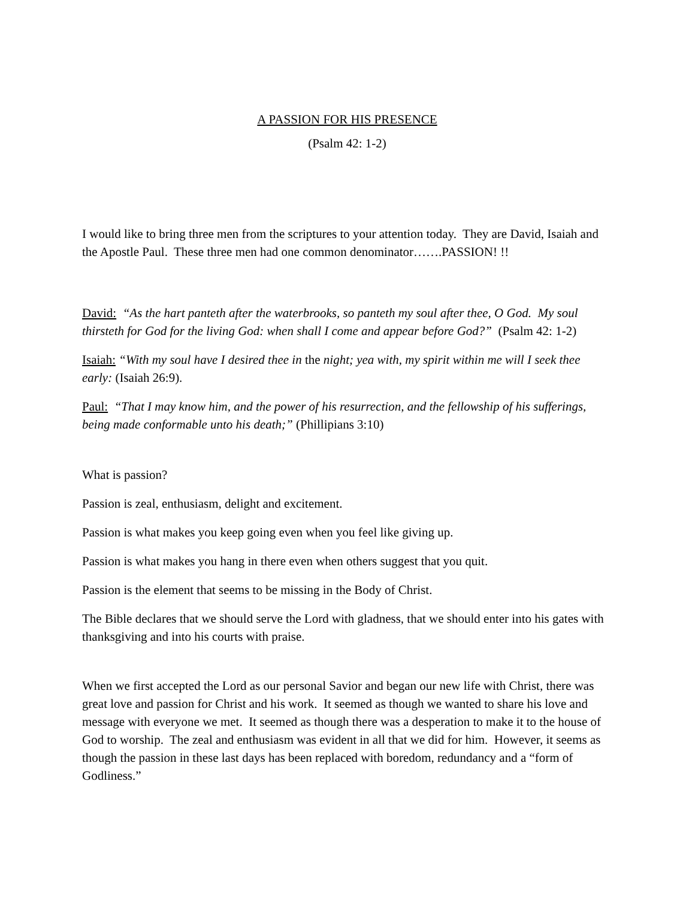A PASSION FOR HIS PRESENCE
(Psalm 42: 1-2)
I would like to bring three men from the scriptures to your attention today. They are David, Isaiah and the Apostle Paul. These three men had one common denominator…….PASSION! !!
David: “As the hart panteth after the waterbrooks, so panteth my soul after thee, O God. My soul thirsteth for God for the living God: when shall I come and appear before God?” (Psalm 42: 1-2)
Isaiah: “With my soul have I desired thee in the night; yea with, my spirit within me will I seek thee early: (Isaiah 26:9).
Paul: “That I may know him, and the power of his resurrection, and the fellowship of his sufferings, being made conformable unto his death;” (Phillipians 3:10)
What is passion?
Passion is zeal, enthusiasm, delight and excitement.
Passion is what makes you keep going even when you feel like giving up.
Passion is what makes you hang in there even when others suggest that you quit.
Passion is the element that seems to be missing in the Body of Christ.
The Bible declares that we should serve the Lord with gladness, that we should enter into his gates with thanksgiving and into his courts with praise.
When we first accepted the Lord as our personal Savior and began our new life with Christ, there was great love and passion for Christ and his work. It seemed as though we wanted to share his love and message with everyone we met. It seemed as though there was a desperation to make it to the house of God to worship. The zeal and enthusiasm was evident in all that we did for him. However, it seems as though the passion in these last days has been replaced with boredom, redundancy and a “form of Godliness.”